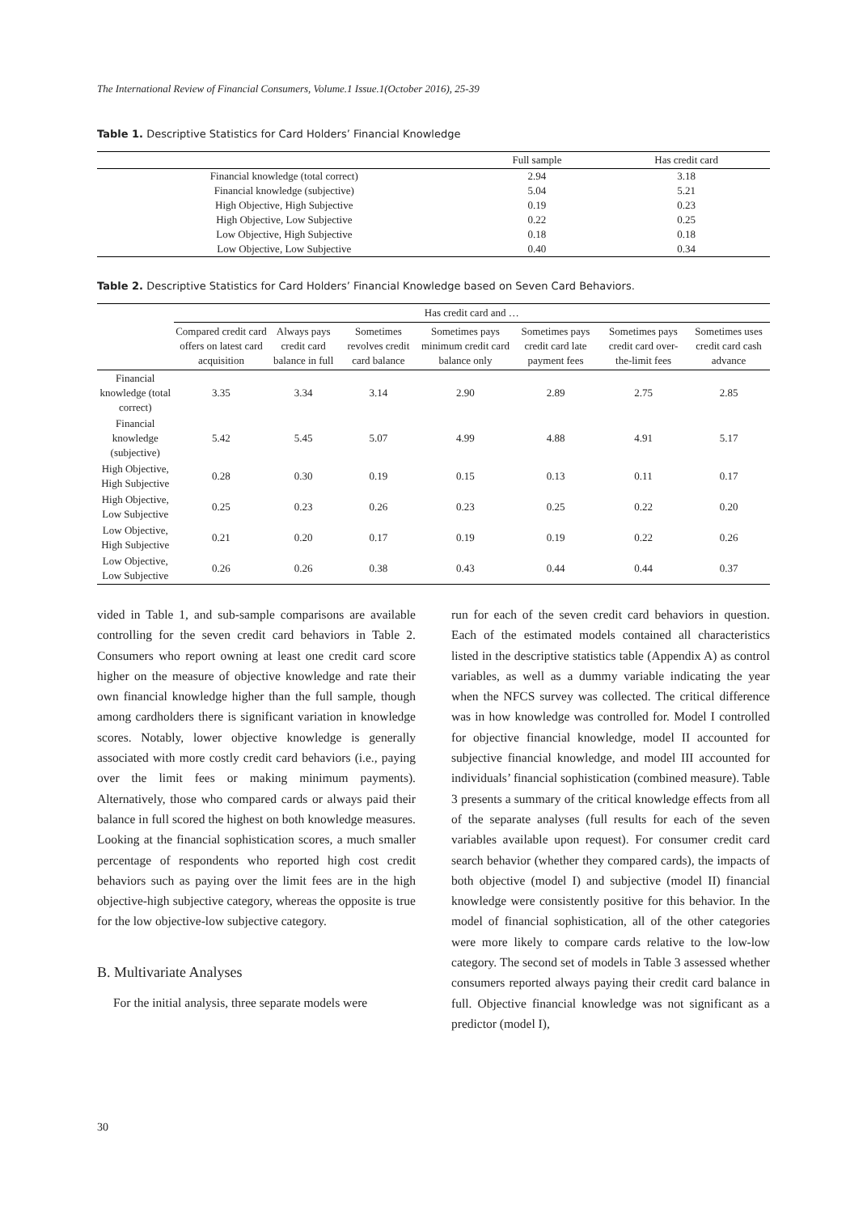The International Review of Financial Consumers, Volume.1 Issue.1(October 2016), 25-39
Table 1. Descriptive Statistics for Card Holders’ Financial Knowledge
| | Full sample | Has credit card |
| --- | --- | --- |
| Financial knowledge (total correct) | 2.94 | 3.18 |
| Financial knowledge (subjective) | 5.04 | 5.21 |
| High Objective, High Subjective | 0.19 | 0.23 |
| High Objective, Low Subjective | 0.22 | 0.25 |
| Low Objective, High Subjective | 0.18 | 0.18 |
| Low Objective, Low Subjective | 0.40 | 0.34 |
Table 2. Descriptive Statistics for Card Holders’ Financial Knowledge based on Seven Card Behaviors.
| | Has credit card and … | | | | | | |
| --- | --- | --- | --- | --- | --- | --- | --- |
| | Compared credit card offers on latest card acquisition | Always pays credit card balance in full | Sometimes revolves credit card balance | Sometimes pays minimum credit card balance only | Sometimes pays credit card late payment fees | Sometimes pays credit card over-the-limit fees | Sometimes uses credit card cash advance |
| Financial knowledge (total correct) | 3.35 | 3.34 | 3.14 | 2.90 | 2.89 | 2.75 | 2.85 |
| Financial knowledge (subjective) | 5.42 | 5.45 | 5.07 | 4.99 | 4.88 | 4.91 | 5.17 |
| High Objective, High Subjective | 0.28 | 0.30 | 0.19 | 0.15 | 0.13 | 0.11 | 0.17 |
| High Objective, Low Subjective | 0.25 | 0.23 | 0.26 | 0.23 | 0.25 | 0.22 | 0.20 |
| Low Objective, High Subjective | 0.21 | 0.20 | 0.17 | 0.19 | 0.19 | 0.22 | 0.26 |
| Low Objective, Low Subjective | 0.26 | 0.26 | 0.38 | 0.43 | 0.44 | 0.44 | 0.37 |
vided in Table 1, and sub-sample comparisons are available controlling for the seven credit card behaviors in Table 2. Consumers who report owning at least one credit card score higher on the measure of objective knowledge and rate their own financial knowledge higher than the full sample, though among cardholders there is significant variation in knowledge scores. Notably, lower objective knowledge is generally associated with more costly credit card behaviors (i.e., paying over the limit fees or making minimum payments). Alternatively, those who compared cards or always paid their balance in full scored the highest on both knowledge measures. Looking at the financial sophistication scores, a much smaller percentage of respondents who reported high cost credit behaviors such as paying over the limit fees are in the high objective-high subjective category, whereas the opposite is true for the low objective-low subjective category.
B. Multivariate Analyses
For the initial analysis, three separate models were
run for each of the seven credit card behaviors in question. Each of the estimated models contained all characteristics listed in the descriptive statistics table (Appendix A) as control variables, as well as a dummy variable indicating the year when the NFCS survey was collected. The critical difference was in how knowledge was controlled for. Model I controlled for objective financial knowledge, model II accounted for subjective financial knowledge, and model III accounted for individuals’ financial sophistication (combined measure). Table 3 presents a summary of the critical knowledge effects from all of the separate analyses (full results for each of the seven variables available upon request). For consumer credit card search behavior (whether they compared cards), the impacts of both objective (model I) and subjective (model II) financial knowledge were consistently positive for this behavior. In the model of financial sophistication, all of the other categories were more likely to compare cards relative to the low-low category. The second set of models in Table 3 assessed whether consumers reported always paying their credit card balance in full. Objective financial knowledge was not significant as a predictor (model I),
30